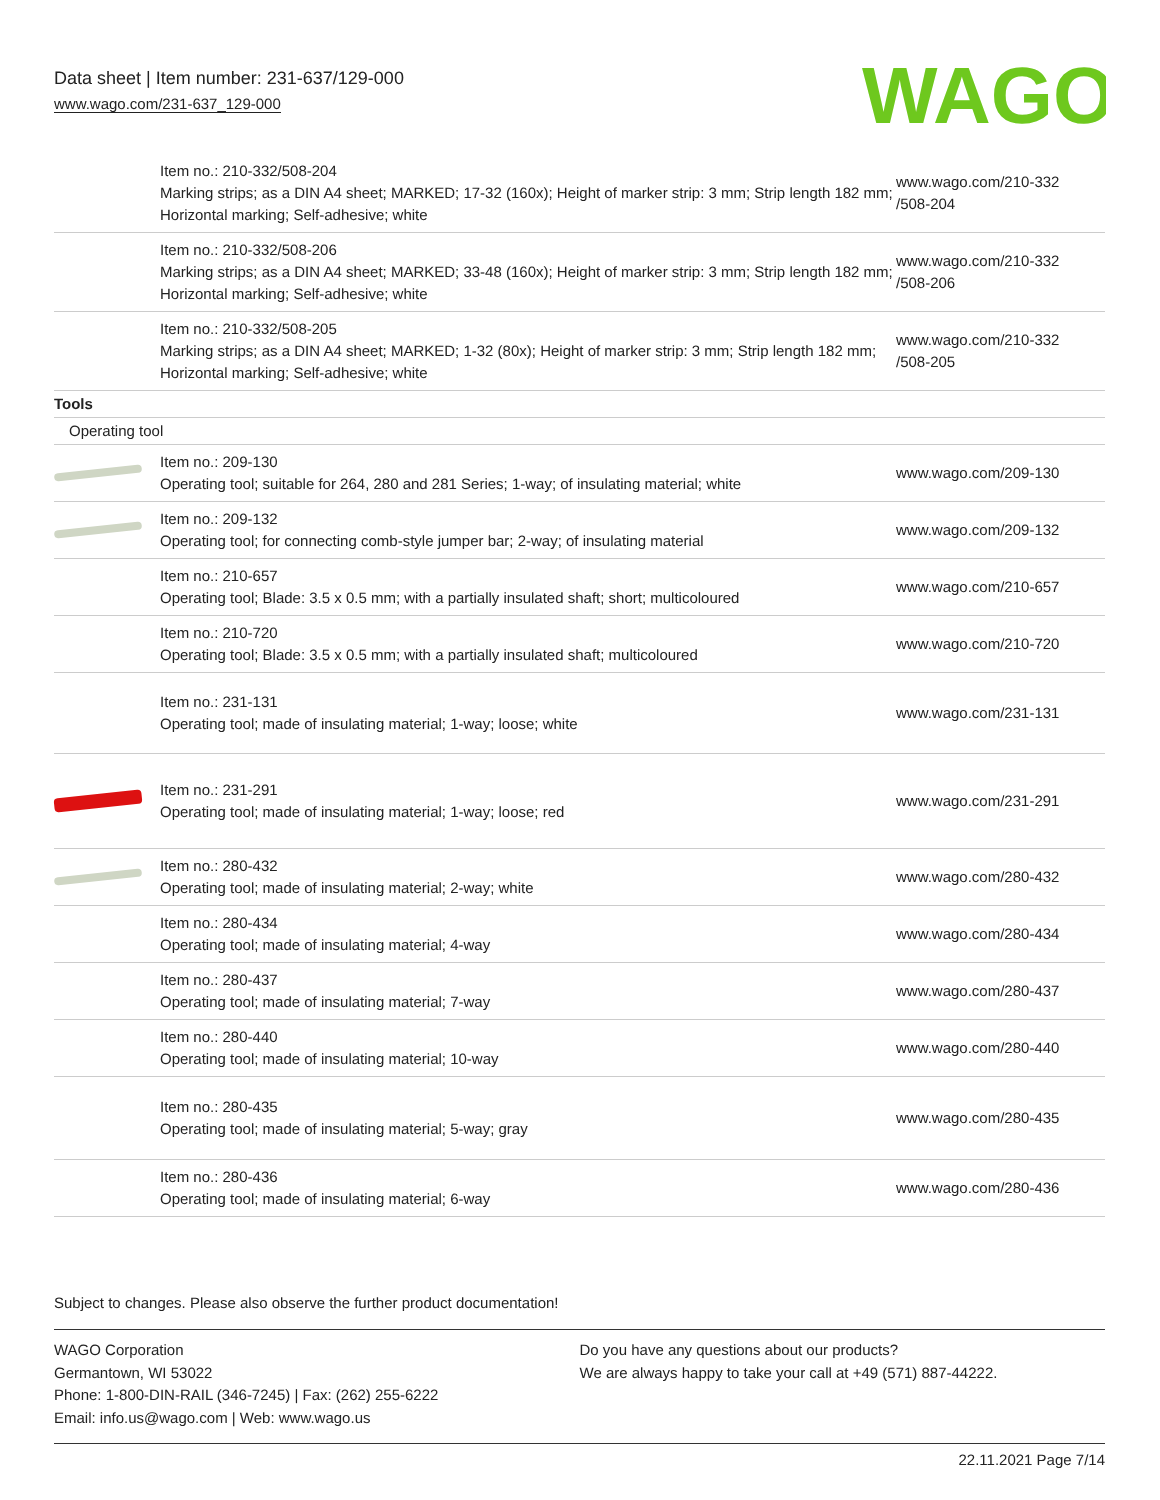Data sheet | Item number: 231-637/129-000
www.wago.com/231-637_129-000
WAGO
| | Item no.: 210-332/508-204 Marking strips; as a DIN A4 sheet; MARKED; 17-32 (160x); Height of marker strip: 3 mm; Strip length 182 mm; Horizontal marking; Self-adhesive; white | www.wago.com/210-332 /508-204 |
| | Item no.: 210-332/508-206 Marking strips; as a DIN A4 sheet; MARKED; 33-48 (160x); Height of marker strip: 3 mm; Strip length 182 mm; Horizontal marking; Self-adhesive; white | www.wago.com/210-332 /508-206 |
| | Item no.: 210-332/508-205 Marking strips; as a DIN A4 sheet; MARKED; 1-32 (80x); Height of marker strip: 3 mm; Strip length 182 mm; Horizontal marking; Self-adhesive; white | www.wago.com/210-332 /508-205 |
| Tools | | |
| Operating tool | | |
| | Item no.: 209-130 Operating tool; suitable for 264, 280 and 281 Series; 1-way; of insulating material; white | www.wago.com/209-130 |
| | Item no.: 209-132 Operating tool; for connecting comb-style jumper bar; 2-way; of insulating material | www.wago.com/209-132 |
| | Item no.: 210-657 Operating tool; Blade: 3.5 x 0.5 mm; with a partially insulated shaft; short; multicoloured | www.wago.com/210-657 |
| | Item no.: 210-720 Operating tool; Blade: 3.5 x 0.5 mm; with a partially insulated shaft; multicoloured | www.wago.com/210-720 |
| | Item no.: 231-131 Operating tool; made of insulating material; 1-way; loose; white | www.wago.com/231-131 |
| | Item no.: 231-291 Operating tool; made of insulating material; 1-way; loose; red | www.wago.com/231-291 |
| | Item no.: 280-432 Operating tool; made of insulating material; 2-way; white | www.wago.com/280-432 |
| | Item no.: 280-434 Operating tool; made of insulating material; 4-way | www.wago.com/280-434 |
| | Item no.: 280-437 Operating tool; made of insulating material; 7-way | www.wago.com/280-437 |
| | Item no.: 280-440 Operating tool; made of insulating material; 10-way | www.wago.com/280-440 |
| | Item no.: 280-435 Operating tool; made of insulating material; 5-way; gray | www.wago.com/280-435 |
| | Item no.: 280-436 Operating tool; made of insulating material; 6-way | www.wago.com/280-436 |
Subject to changes. Please also observe the further product documentation!
WAGO Corporation
Germantown, WI 53022
Phone: 1-800-DIN-RAIL (346-7245) | Fax: (262) 255-6222
Email: info.us@wago.com | Web: www.wago.us
Do you have any questions about our products?
We are always happy to take your call at +49 (571) 887-44222.
22.11.2021 Page 7/14